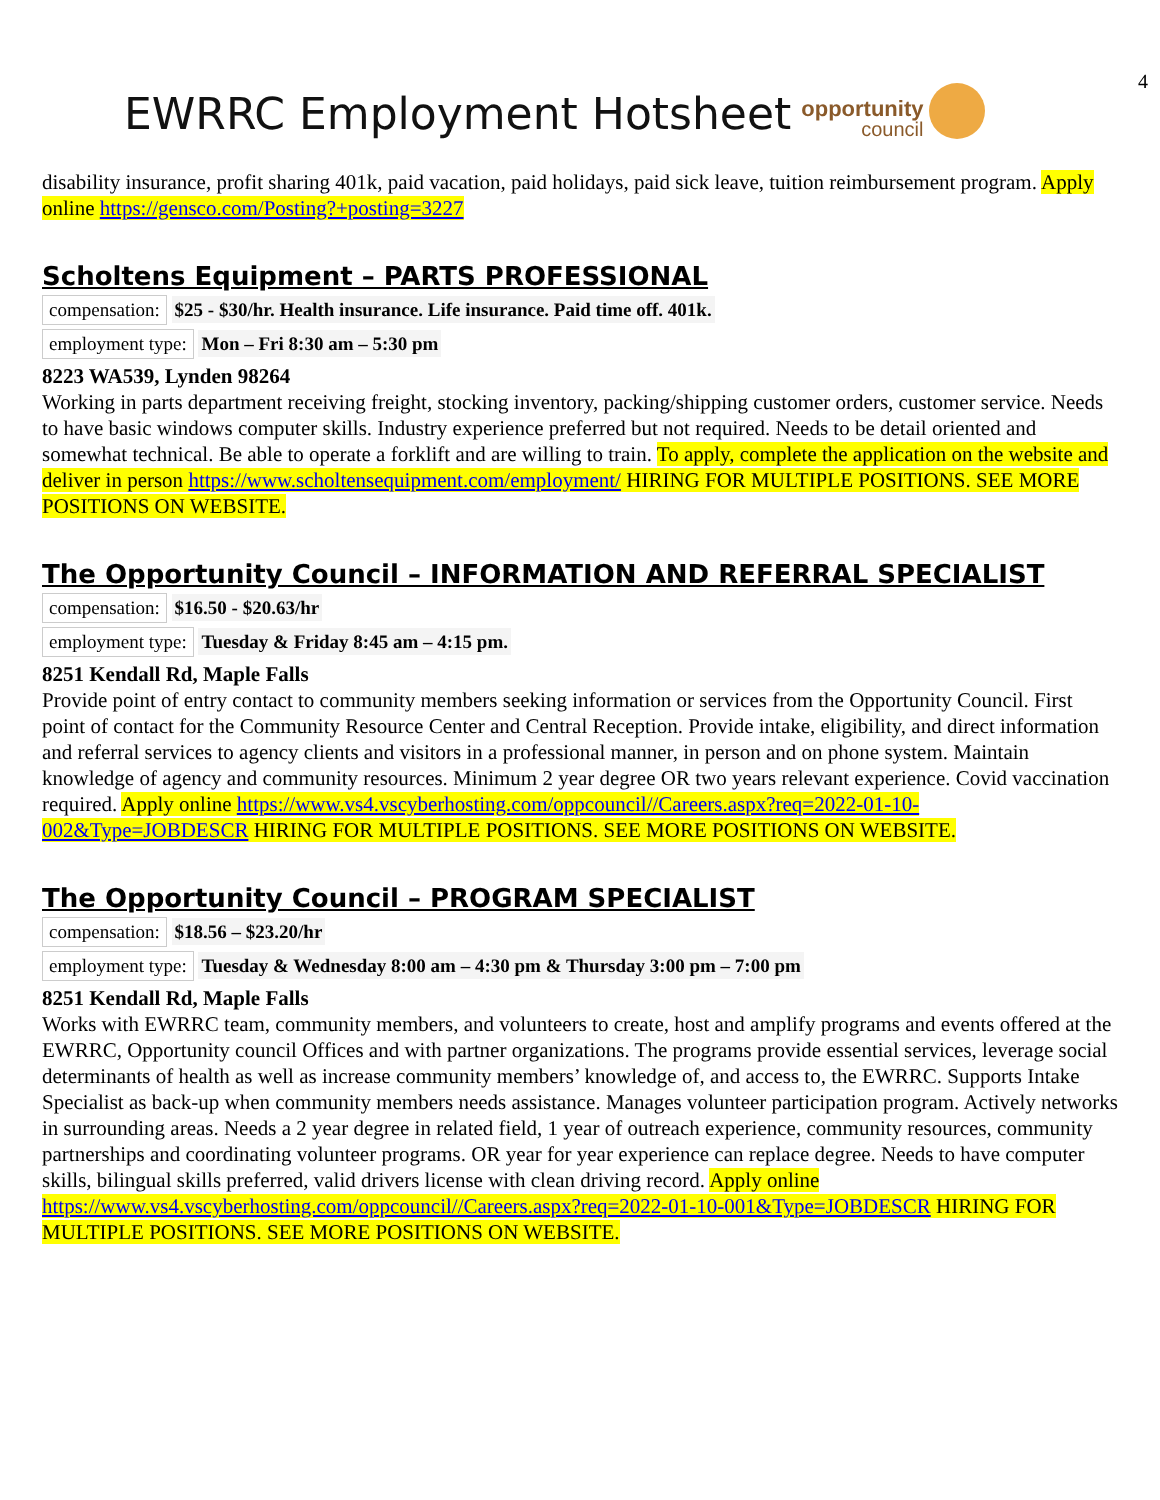4
EWRRC Employment Hotsheet
opportunity
council
disability insurance, profit sharing 401k, paid vacation, paid holidays, paid sick leave, tuition reimbursement program. Apply online https://gensco.com/Posting?+posting=3227
Scholtens Equipment – PARTS PROFESSIONAL
compensation: $25 - $30/hr. Health insurance. Life insurance. Paid time off. 401k.
employment type: Mon – Fri 8:30 am – 5:30 pm
8223 WA539, Lynden 98264
Working in parts department receiving freight, stocking inventory, packing/shipping customer orders, customer service. Needs to have basic windows computer skills. Industry experience preferred but not required. Needs to be detail oriented and somewhat technical. Be able to operate a forklift and are willing to train. To apply, complete the application on the website and deliver in person https://www.scholtensequipment.com/employment/ HIRING FOR MULTIPLE POSITIONS. SEE MORE POSITIONS ON WEBSITE.
The Opportunity Council – INFORMATION AND REFERRAL SPECIALIST
compensation: $16.50 - $20.63/hr
employment type: Tuesday & Friday 8:45 am – 4:15 pm.
8251 Kendall Rd, Maple Falls
Provide point of entry contact to community members seeking information or services from the Opportunity Council. First point of contact for the Community Resource Center and Central Reception. Provide intake, eligibility, and direct information and referral services to agency clients and visitors in a professional manner, in person and on phone system. Maintain knowledge of agency and community resources. Minimum 2 year degree OR two years relevant experience. Covid vaccination required. Apply online https://www.vs4.vscyberhosting.com/oppcouncil//Careers.aspx?req=2022-01-10-002&Type=JOBDESCR HIRING FOR MULTIPLE POSITIONS. SEE MORE POSITIONS ON WEBSITE.
The Opportunity Council – PROGRAM SPECIALIST
compensation: $18.56 – $23.20/hr
employment type: Tuesday & Wednesday 8:00 am – 4:30 pm & Thursday 3:00 pm – 7:00 pm
8251 Kendall Rd, Maple Falls
Works with EWRRC team, community members, and volunteers to create, host and amplify programs and events offered at the EWRRC, Opportunity council Offices and with partner organizations. The programs provide essential services, leverage social determinants of health as well as increase community members’ knowledge of, and access to, the EWRRC. Supports Intake Specialist as back-up when community members needs assistance. Manages volunteer participation program. Actively networks in surrounding areas. Needs a 2 year degree in related field, 1 year of outreach experience, community resources, community partnerships and coordinating volunteer programs. OR year for year experience can replace degree. Needs to have computer skills, bilingual skills preferred, valid drivers license with clean driving record. Apply online https://www.vs4.vscyberhosting.com/oppcouncil//Careers.aspx?req=2022-01-10-001&Type=JOBDESCR HIRING FOR MULTIPLE POSITIONS. SEE MORE POSITIONS ON WEBSITE.